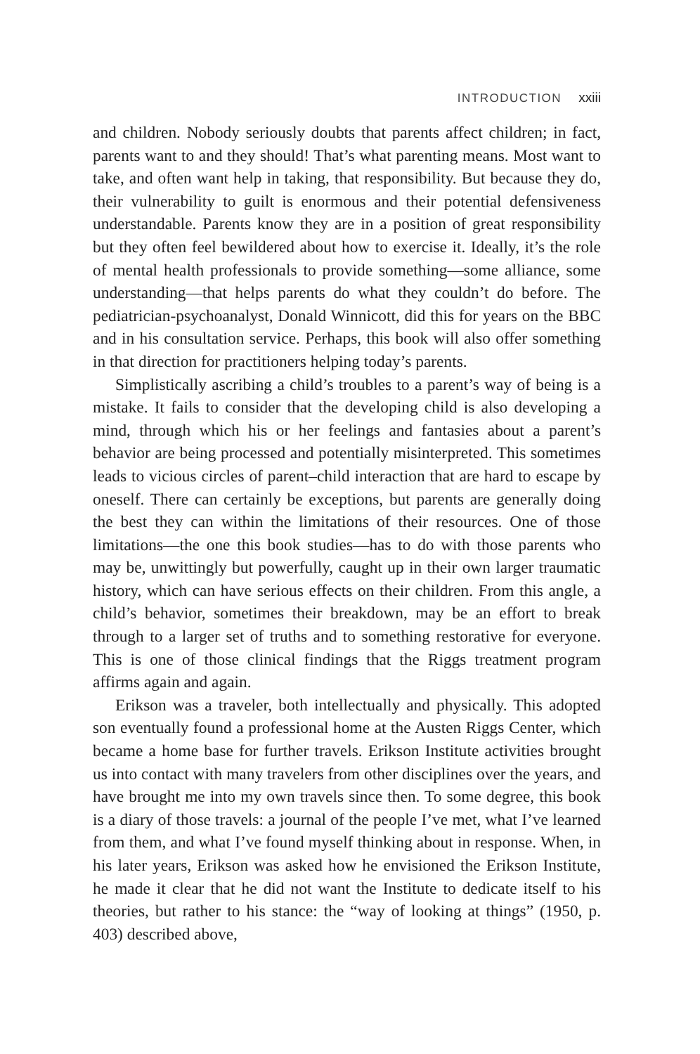INTRODUCTION xxiii
and children. Nobody seriously doubts that parents affect children; in fact, parents want to and they should! That’s what parenting means. Most want to take, and often want help in taking, that responsibility. But because they do, their vulnerability to guilt is enormous and their potential defensiveness understandable. Parents know they are in a position of great responsibility but they often feel bewildered about how to exercise it. Ideally, it’s the role of mental health professionals to provide something—some alliance, some understanding—that helps parents do what they couldn’t do before. The pediatrician-psychoanalyst, Donald Winnicott, did this for years on the BBC and in his consultation service. Perhaps, this book will also offer something in that direction for practitioners helping today’s parents.
Simplistically ascribing a child’s troubles to a parent’s way of being is a mistake. It fails to consider that the developing child is also developing a mind, through which his or her feelings and fantasies about a parent’s behavior are being processed and potentially misinterpreted. This sometimes leads to vicious circles of parent–child interaction that are hard to escape by oneself. There can certainly be exceptions, but parents are generally doing the best they can within the limitations of their resources. One of those limitations—the one this book studies—has to do with those parents who may be, unwittingly but powerfully, caught up in their own larger traumatic history, which can have serious effects on their children. From this angle, a child’s behavior, sometimes their breakdown, may be an effort to break through to a larger set of truths and to something restorative for everyone. This is one of those clinical findings that the Riggs treatment program affirms again and again.
Erikson was a traveler, both intellectually and physically. This adopted son eventually found a professional home at the Austen Riggs Center, which became a home base for further travels. Erikson Institute activities brought us into contact with many travelers from other disciplines over the years, and have brought me into my own travels since then. To some degree, this book is a diary of those travels: a journal of the people I’ve met, what I’ve learned from them, and what I’ve found myself thinking about in response. When, in his later years, Erikson was asked how he envisioned the Erikson Institute, he made it clear that he did not want the Institute to dedicate itself to his theories, but rather to his stance: the “way of looking at things” (1950, p. 403) described above,